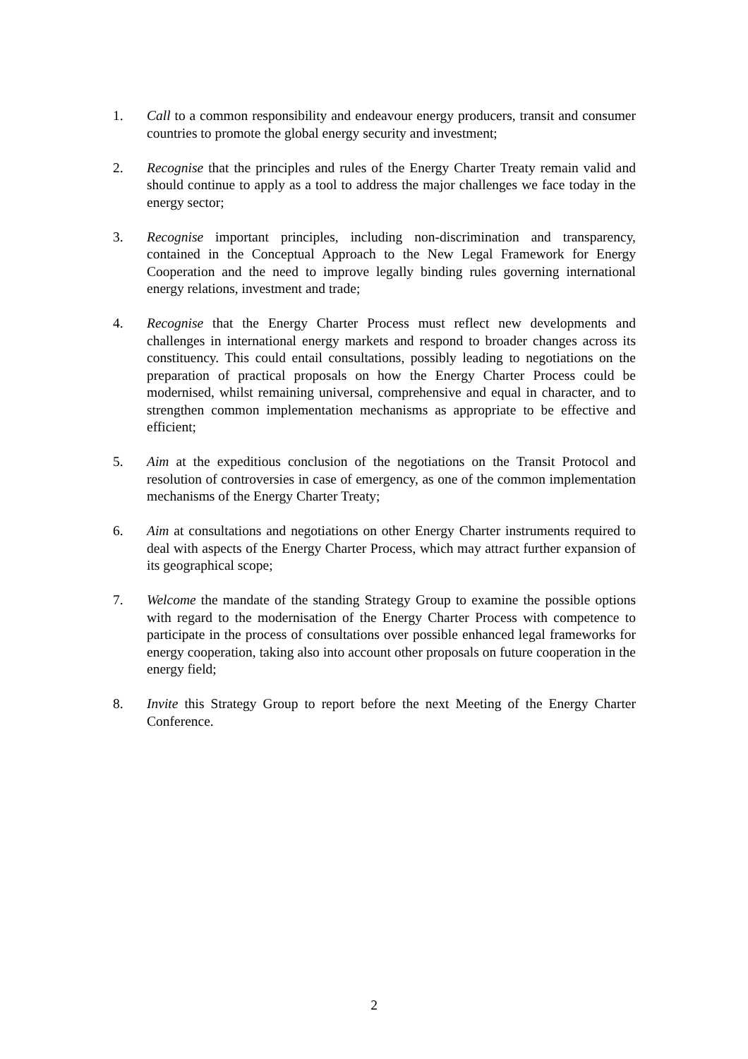1. Call to a common responsibility and endeavour energy producers, transit and consumer countries to promote the global energy security and investment;
2. Recognise that the principles and rules of the Energy Charter Treaty remain valid and should continue to apply as a tool to address the major challenges we face today in the energy sector;
3. Recognise important principles, including non-discrimination and transparency, contained in the Conceptual Approach to the New Legal Framework for Energy Cooperation and the need to improve legally binding rules governing international energy relations, investment and trade;
4. Recognise that the Energy Charter Process must reflect new developments and challenges in international energy markets and respond to broader changes across its constituency. This could entail consultations, possibly leading to negotiations on the preparation of practical proposals on how the Energy Charter Process could be modernised, whilst remaining universal, comprehensive and equal in character, and to strengthen common implementation mechanisms as appropriate to be effective and efficient;
5. Aim at the expeditious conclusion of the negotiations on the Transit Protocol and resolution of controversies in case of emergency, as one of the common implementation mechanisms of the Energy Charter Treaty;
6. Aim at consultations and negotiations on other Energy Charter instruments required to deal with aspects of the Energy Charter Process, which may attract further expansion of its geographical scope;
7. Welcome the mandate of the standing Strategy Group to examine the possible options with regard to the modernisation of the Energy Charter Process with competence to participate in the process of consultations over possible enhanced legal frameworks for energy cooperation, taking also into account other proposals on future cooperation in the energy field;
8. Invite this Strategy Group to report before the next Meeting of the Energy Charter Conference.
2